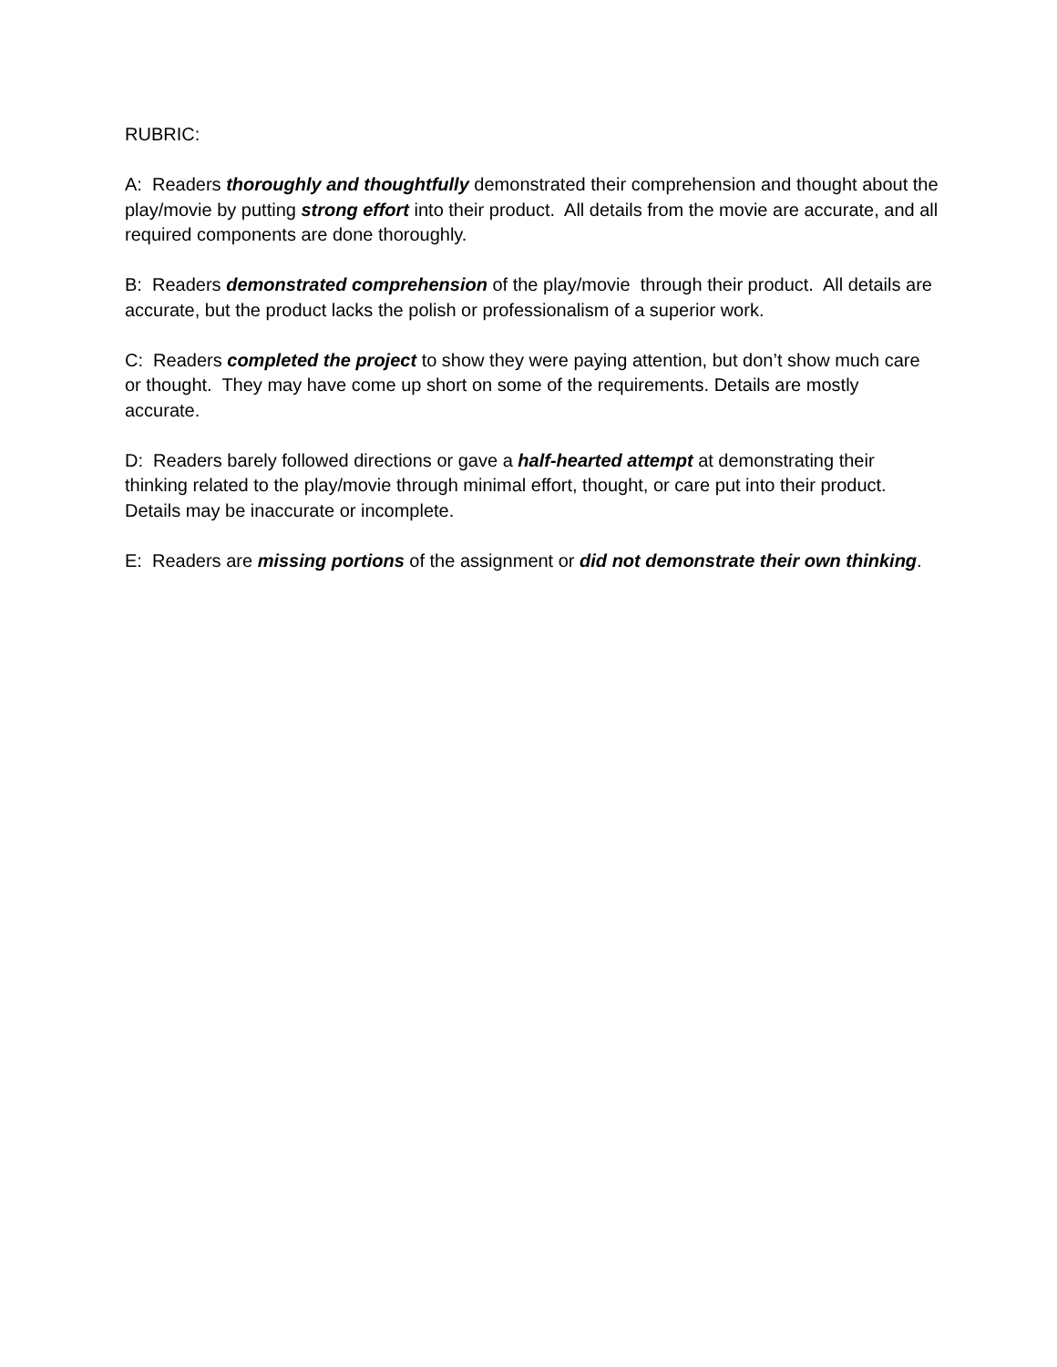RUBRIC:
A: Readers thoroughly and thoughtfully demonstrated their comprehension and thought about the play/movie by putting strong effort into their product. All details from the movie are accurate, and all required components are done thoroughly.
B: Readers demonstrated comprehension of the play/movie through their product. All details are accurate, but the product lacks the polish or professionalism of a superior work.
C: Readers completed the project to show they were paying attention, but don’t show much care or thought. They may have come up short on some of the requirements. Details are mostly accurate.
D: Readers barely followed directions or gave a half-hearted attempt at demonstrating their thinking related to the play/movie through minimal effort, thought, or care put into their product. Details may be inaccurate or incomplete.
E: Readers are missing portions of the assignment or did not demonstrate their own thinking.